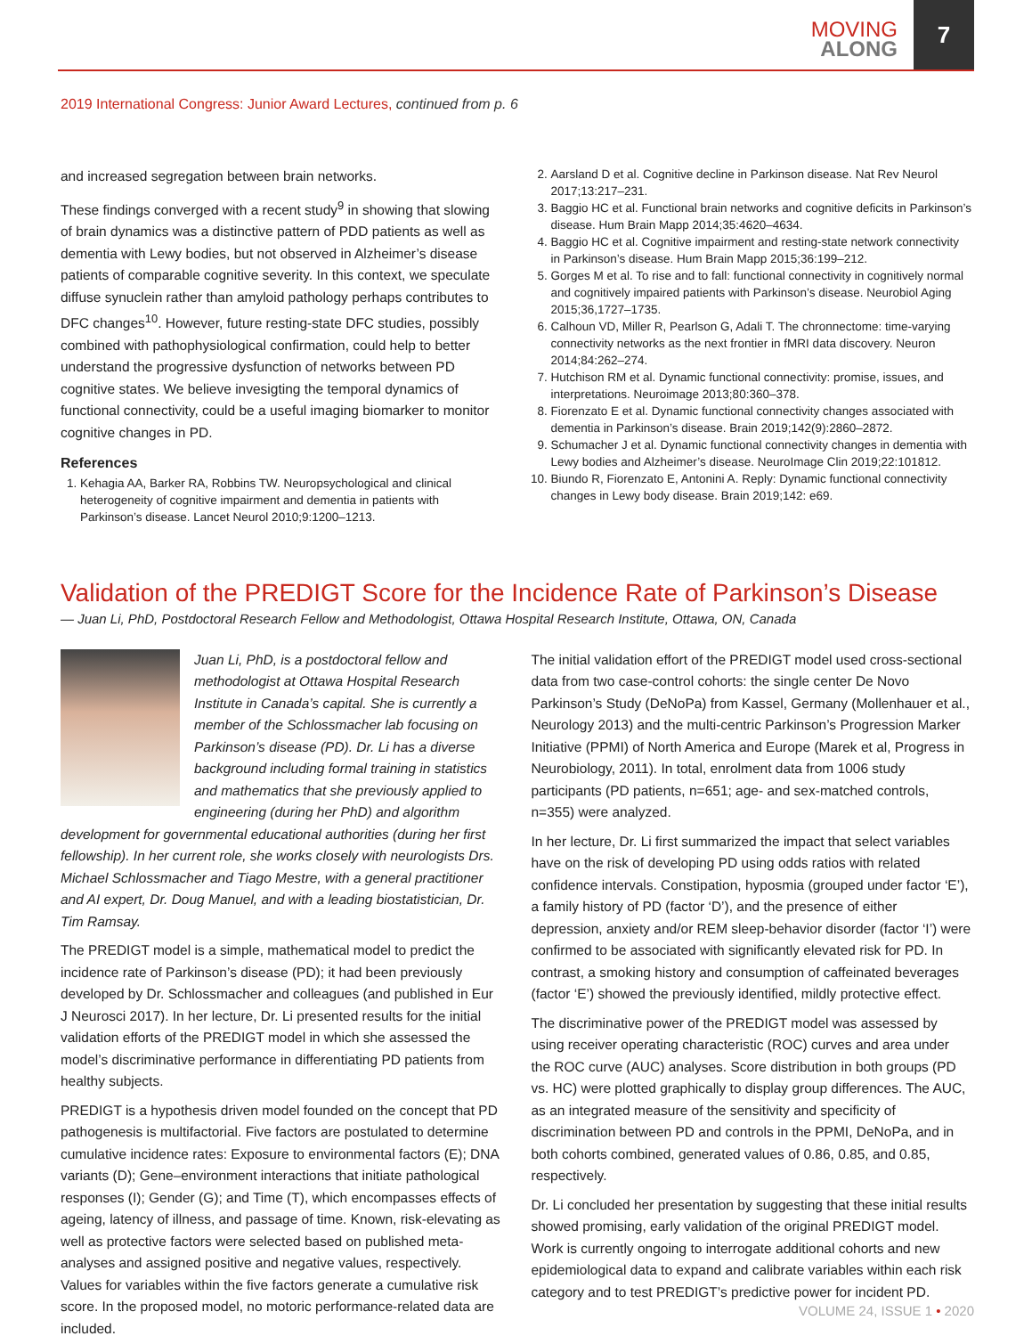MOVING
ALONG
7
2019 International Congress: Junior Award Lectures, continued from p. 6
and increased segregation between brain networks.
These findings converged with a recent study<sup>9</sup> in showing that slowing of brain dynamics was a distinctive pattern of PDD patients as well as dementia with Lewy bodies, but not observed in Alzheimer’s disease patients of comparable cognitive severity. In this context, we speculate diffuse synuclein rather than amyloid pathology perhaps contributes to DFC changes<sup>10</sup>. However, future resting-state DFC studies, possibly combined with pathophysiological confirmation, could help to better understand the progressive dysfunction of networks between PD cognitive states. We believe invesigting the temporal dynamics of functional connectivity, could be a useful imaging biomarker to monitor cognitive changes in PD.
References
1. Kehagia AA, Barker RA, Robbins TW. Neuropsychological and clinical heterogeneity of cognitive impairment and dementia in patients with Parkinson’s disease. Lancet Neurol 2010;9:1200–1213.
2. Aarsland D et al. Cognitive decline in Parkinson disease. Nat Rev Neurol 2017;13:217–231.
3. Baggio HC et al. Functional brain networks and cognitive deficits in Parkinson’s disease. Hum Brain Mapp 2014;35:4620–4634.
4. Baggio HC et al. Cognitive impairment and resting-state network connectivity in Parkinson’s disease. Hum Brain Mapp 2015;36:199–212.
5. Gorges M et al. To rise and to fall: functional connectivity in cognitively normal and cognitively impaired patients with Parkinson’s disease. Neurobiol Aging 2015;36,1727–1735.
6. Calhoun VD, Miller R, Pearlson G, Adali T. The chronnectome: time-varying connectivity networks as the next frontier in fMRI data discovery. Neuron 2014;84:262–274.
7. Hutchison RM et al. Dynamic functional connectivity: promise, issues, and interpretations. Neuroimage 2013;80:360–378.
8. Fiorenzato E et al. Dynamic functional connectivity changes associated with dementia in Parkinson’s disease. Brain 2019;142(9):2860–2872.
9. Schumacher J et al. Dynamic functional connectivity changes in dementia with Lewy bodies and Alzheimer’s disease. NeuroImage Clin 2019;22:101812.
10. Biundo R, Fiorenzato E, Antonini A. Reply: Dynamic functional connectivity changes in Lewy body disease. Brain 2019;142: e69.
Validation of the PREDIGT Score for the Incidence Rate of Parkinson’s Disease
— Juan Li, PhD, Postdoctoral Research Fellow and Methodologist, Ottawa Hospital Research Institute, Ottawa, ON, Canada
Juan Li, PhD, is a postdoctoral fellow and methodologist at Ottawa Hospital Research Institute in Canada’s capital. She is currently a member of the Schlossmacher lab focusing on Parkinson’s disease (PD). Dr. Li has a diverse background including formal training in statistics and mathematics that she previously applied to engineering (during her PhD) and algorithm development for governmental educational authorities (during her first fellowship). In her current role, she works closely with neurologists Drs. Michael Schlossmacher and Tiago Mestre, with a general practitioner and AI expert, Dr. Doug Manuel, and with a leading biostatistician, Dr. Tim Ramsay.
The PREDIGT model is a simple, mathematical model to predict the incidence rate of Parkinson’s disease (PD); it had been previously developed by Dr. Schlossmacher and colleagues (and published in Eur J Neurosci 2017). In her lecture, Dr. Li presented results for the initial validation efforts of the PREDIGT model in which she assessed the model’s discriminative performance in differentiating PD patients from healthy subjects.
PREDIGT is a hypothesis driven model founded on the concept that PD pathogenesis is multifactorial. Five factors are postulated to determine cumulative incidence rates: Exposure to environmental factors (E); DNA variants (D); Gene–environment interactions that initiate pathological responses (I); Gender (G); and Time (T), which encompasses effects of ageing, latency of illness, and passage of time. Known, risk-elevating as well as protective factors were selected based on published meta-analyses and assigned positive and negative values, respectively. Values for variables within the five factors generate a cumulative risk score. In the proposed model, no motoric performance-related data are included.
The initial validation effort of the PREDIGT model used cross-sectional data from two case-control cohorts: the single center De Novo Parkinson’s Study (DeNoPa) from Kassel, Germany (Mollenhauer et al., Neurology 2013) and the multi-centric Parkinson’s Progression Marker Initiative (PPMI) of North America and Europe (Marek et al, Progress in Neurobiology, 2011). In total, enrolment data from 1006 study participants (PD patients, n=651; age- and sex-matched controls, n=355) were analyzed.
In her lecture, Dr. Li first summarized the impact that select variables have on the risk of developing PD using odds ratios with related confidence intervals. Constipation, hyposmia (grouped under factor ‘E’), a family history of PD (factor ‘D’), and the presence of either depression, anxiety and/or REM sleep-behavior disorder (factor ‘I’) were confirmed to be associated with significantly elevated risk for PD. In contrast, a smoking history and consumption of caffeinated beverages (factor ‘E’) showed the previously identified, mildly protective effect.
The discriminative power of the PREDIGT model was assessed by using receiver operating characteristic (ROC) curves and area under the ROC curve (AUC) analyses. Score distribution in both groups (PD vs. HC) were plotted graphically to display group differences. The AUC, as an integrated measure of the sensitivity and specificity of discrimination between PD and controls in the PPMI, DeNoPa, and in both cohorts combined, generated values of 0.86, 0.85, and 0.85, respectively.
Dr. Li concluded her presentation by suggesting that these initial results showed promising, early validation of the original PREDIGT model. Work is currently ongoing to interrogate additional cohorts and new epidemiological data to expand and calibrate variables within each risk category and to test PREDIGT’s predictive power for incident PD.
VOLUME 24, ISSUE 1 • 2020